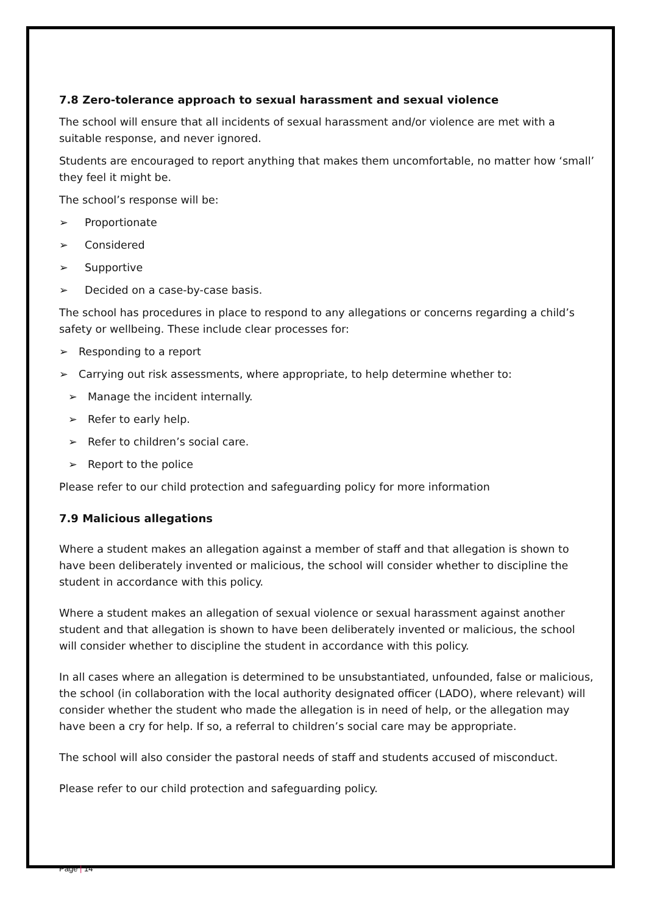7.8 Zero-tolerance approach to sexual harassment and sexual violence
The school will ensure that all incidents of sexual harassment and/or violence are met with a suitable response, and never ignored.
Students are encouraged to report anything that makes them uncomfortable, no matter how ‘small’ they feel it might be.
The school’s response will be:
➢ Proportionate
➢ Considered
➢ Supportive
➢ Decided on a case-by-case basis.
The school has procedures in place to respond to any allegations or concerns regarding a child’s safety or wellbeing. These include clear processes for:
➢ Responding to a report
➢ Carrying out risk assessments, where appropriate, to help determine whether to:
➢ Manage the incident internally.
➢ Refer to early help.
➢ Refer to children’s social care.
➢ Report to the police
Please refer to our child protection and safeguarding policy for more information
7.9 Malicious allegations
Where a student makes an allegation against a member of staff and that allegation is shown to have been deliberately invented or malicious, the school will consider whether to discipline the student in accordance with this policy.
Where a student makes an allegation of sexual violence or sexual harassment against another student and that allegation is shown to have been deliberately invented or malicious, the school will consider whether to discipline the student in accordance with this policy.
In all cases where an allegation is determined to be unsubstantiated, unfounded, false or malicious, the school (in collaboration with the local authority designated officer (LADO), where relevant) will consider whether the student who made the allegation is in need of help, or the allegation may have been a cry for help. If so, a referral to children’s social care may be appropriate.
The school will also consider the pastoral needs of staff and students accused of misconduct.
Please refer to our child protection and safeguarding policy.
Page | 14